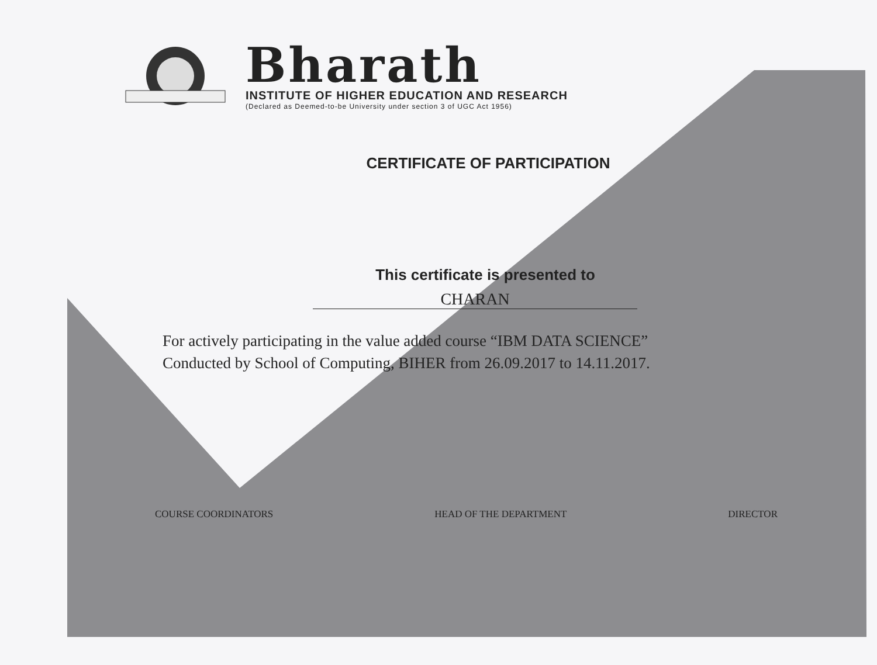Bharath
INSTITUTE OF HIGHER EDUCATION AND RESEARCH
(Declared as Deemed-to-be University under section 3 of UGC Act 1956)
CERTIFICATE OF PARTICIPATION
This certificate is presented to
CHARAN
For actively participating in the value added course “IBM DATA SCIENCE”
Conducted by School of Computing, BIHER from 26.09.2017 to 14.11.2017.
COURSE COORDINATORS HEAD OF THE DEPARTMENT DIRECTOR